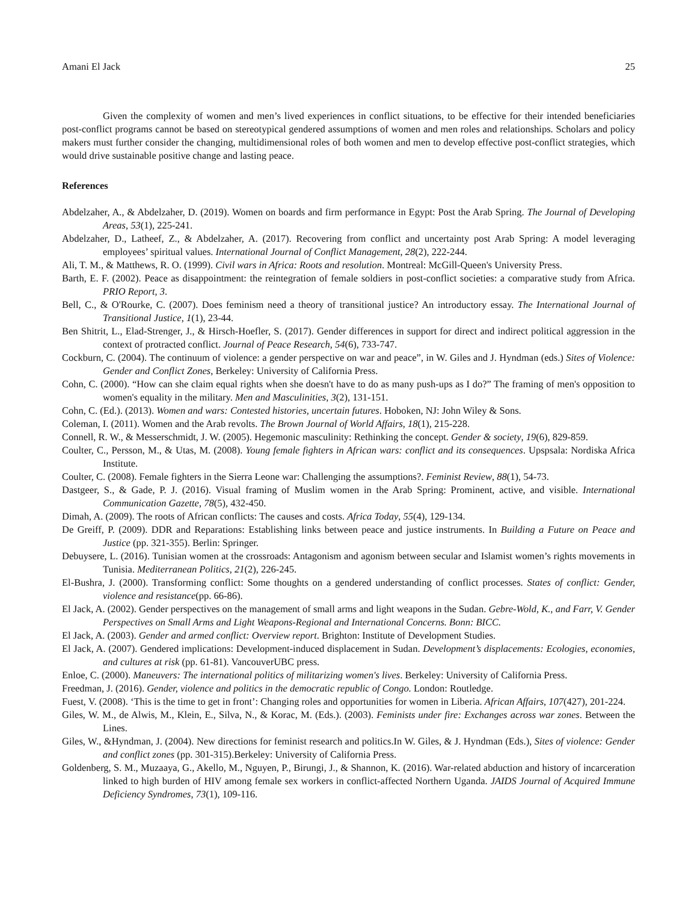Amani El Jack 25
Given the complexity of women and men’s lived experiences in conflict situations, to be effective for their intended beneficiaries post-conflict programs cannot be based on stereotypical gendered assumptions of women and men roles and relationships. Scholars and policy makers must further consider the changing, multidimensional roles of both women and men to develop effective post-conflict strategies, which would drive sustainable positive change and lasting peace.
References
Abdelzaher, A., & Abdelzaher, D. (2019). Women on boards and firm performance in Egypt: Post the Arab Spring. The Journal of Developing Areas, 53(1), 225-241.
Abdelzaher, D., Latheef, Z., & Abdelzaher, A. (2017). Recovering from conflict and uncertainty post Arab Spring: A model leveraging employees’ spiritual values. International Journal of Conflict Management, 28(2), 222-244.
Ali, T. M., & Matthews, R. O. (1999). Civil wars in Africa: Roots and resolution. Montreal: McGill-Queen's University Press.
Barth, E. F. (2002). Peace as disappointment: the reintegration of female soldiers in post-conflict societies: a comparative study from Africa. PRIO Report, 3.
Bell, C., & O'Rourke, C. (2007). Does feminism need a theory of transitional justice? An introductory essay. The International Journal of Transitional Justice, 1(1), 23-44.
Ben Shitrit, L., Elad-Strenger, J., & Hirsch-Hoefler, S. (2017). Gender differences in support for direct and indirect political aggression in the context of protracted conflict. Journal of Peace Research, 54(6), 733-747.
Cockburn, C. (2004). The continuum of violence: a gender perspective on war and peace”, in W. Giles and J. Hyndman (eds.) Sites of Violence: Gender and Conflict Zones, Berkeley: University of California Press.
Cohn, C. (2000). “How can she claim equal rights when she doesn't have to do as many push-ups as I do?” The framing of men's opposition to women's equality in the military. Men and Masculinities, 3(2), 131-151.
Cohn, C. (Ed.). (2013). Women and wars: Contested histories, uncertain futures. Hoboken, NJ: John Wiley & Sons.
Coleman, I. (2011). Women and the Arab revolts. The Brown Journal of World Affairs, 18(1), 215-228.
Connell, R. W., & Messerschmidt, J. W. (2005). Hegemonic masculinity: Rethinking the concept. Gender & society, 19(6), 829-859.
Coulter, C., Persson, M., & Utas, M. (2008). Young female fighters in African wars: conflict and its consequences. Upspsala: Nordiska Africa Institute.
Coulter, C. (2008). Female fighters in the Sierra Leone war: Challenging the assumptions?. Feminist Review, 88(1), 54-73.
Dastgeer, S., & Gade, P. J. (2016). Visual framing of Muslim women in the Arab Spring: Prominent, active, and visible. International Communication Gazette, 78(5), 432-450.
Dimah, A. (2009). The roots of African conflicts: The causes and costs. Africa Today, 55(4), 129-134.
De Greiff, P. (2009). DDR and Reparations: Establishing links between peace and justice instruments. In Building a Future on Peace and Justice (pp. 321-355). Berlin: Springer.
Debuysere, L. (2016). Tunisian women at the crossroads: Antagonism and agonism between secular and Islamist women’s rights movements in Tunisia. Mediterranean Politics, 21(2), 226-245.
El-Bushra, J. (2000). Transforming conflict: Some thoughts on a gendered understanding of conflict processes. States of conflict: Gender, violence and resistance(pp. 66-86).
El Jack, A. (2002). Gender perspectives on the management of small arms and light weapons in the Sudan. Gebre-Wold, K., and Farr, V. Gender Perspectives on Small Arms and Light Weapons-Regional and International Concerns. Bonn: BICC.
El Jack, A. (2003). Gender and armed conflict: Overview report. Brighton: Institute of Development Studies.
El Jack, A. (2007). Gendered implications: Development-induced displacement in Sudan. Development’s displacements: Ecologies, economies, and cultures at risk (pp. 61-81). VancouverUBC press.
Enloe, C. (2000). Maneuvers: The international politics of militarizing women's lives. Berkeley: University of California Press.
Freedman, J. (2016). Gender, violence and politics in the democratic republic of Congo. London: Routledge.
Fuest, V. (2008). ‘This is the time to get in front’: Changing roles and opportunities for women in Liberia. African Affairs, 107(427), 201-224.
Giles, W. M., de Alwis, M., Klein, E., Silva, N., & Korac, M. (Eds.). (2003). Feminists under fire: Exchanges across war zones. Between the Lines.
Giles, W., &Hyndman, J. (2004). New directions for feminist research and politics.In W. Giles, & J. Hyndman (Eds.), Sites of violence: Gender and conflict zones (pp. 301-315).Berkeley: University of California Press.
Goldenberg, S. M., Muzaaya, G., Akello, M., Nguyen, P., Birungi, J., & Shannon, K. (2016). War-related abduction and history of incarceration linked to high burden of HIV among female sex workers in conflict-affected Northern Uganda. JAIDS Journal of Acquired Immune Deficiency Syndromes, 73(1), 109-116.